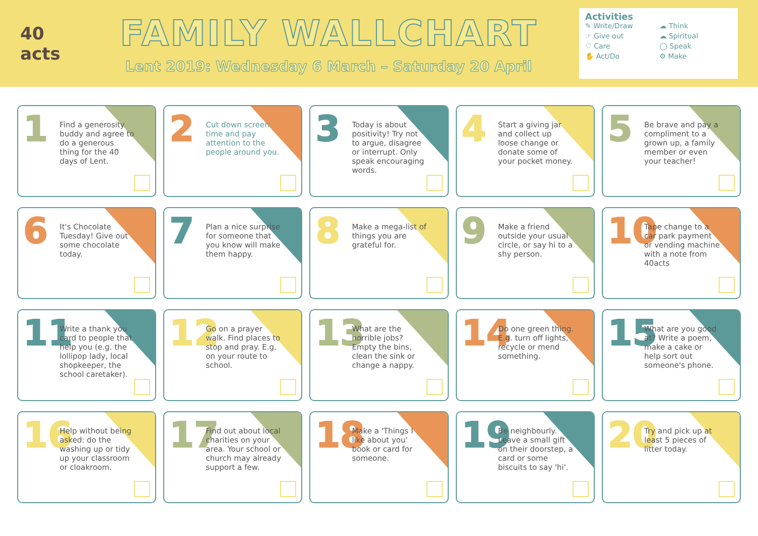40 acts
FAMILY WALLCHART
Lent 2019: Wednesday 6 March – Saturday 20 April
Activities
✎ Write/Draw ☁ Think ☞ Give out ☁ Spiritual ♡ Care ◯ Speak ✋ Act/Do ⚙ Make
1
Find a generosity buddy and agree to do a generous thing for the 40 days of Lent.
2
Cut down screen time and pay attention to the people around you.
3
Today is about positivity! Try not to argue, disagree or interrupt. Only speak encouraging words.
4
Start a giving jar and collect up loose change or donate some of your pocket money.
5
Be brave and pay a compliment to a grown up, a family member or even your teacher!
6
It's Chocolate Tuesday! Give out some chocolate today.
7
Plan a nice surprise for someone that you know will make them happy.
8
Make a mega-list of things you are grateful for.
9
Make a friend outside your usual circle, or say hi to a shy person.
10
Tape change to a car park payment or vending machine with a note from 40acts
11
Write a thank you card to people that help you (e.g. the lollipop lady, local shopkeeper, the school caretaker).
12
Go on a prayer walk. Find places to stop and pray. E.g. on your route to school.
13
What are the horrible jobs? Empty the bins, clean the sink or change a nappy.
14
Do one green thing. E.g. turn off lights, recycle or mend something.
15
What are you good at? Write a poem, make a cake or help sort out someone's phone.
16
Help without being asked: do the washing up or tidy up your classroom or cloakroom.
17
Find out about local charities on your area. Your school or church may already support a few.
18
Make a 'Things I like about you' book or card for someone.
19
Be neighbourly. Leave a small gift on their doorstep, a card or some biscuits to say 'hi'.
20
Try and pick up at least 5 pieces of litter today.